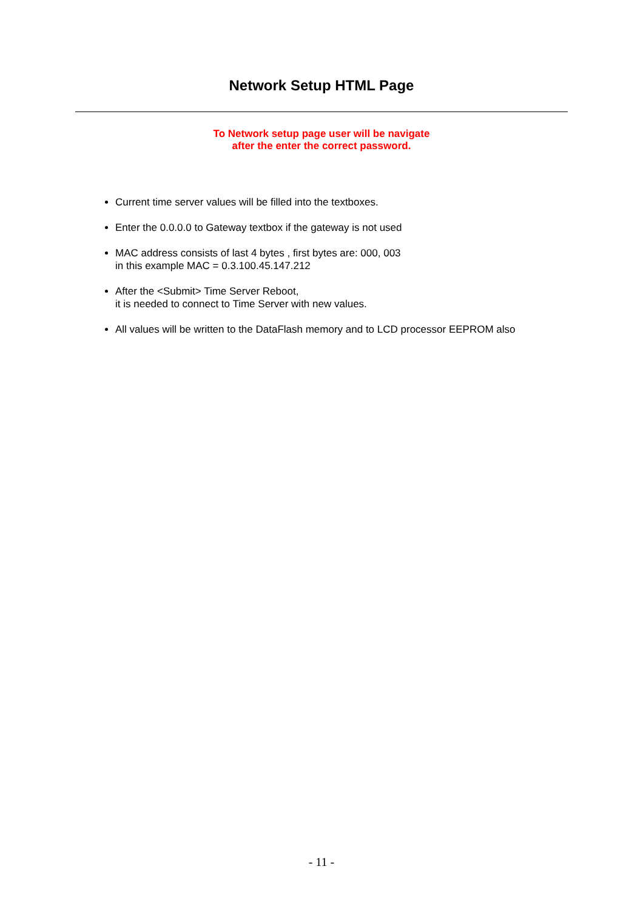Network Setup HTML Page
To Network setup page user will be navigate
after the enter the correct password.
Current time server values will be filled into the textboxes.
Enter the 0.0.0.0 to Gateway textbox if the gateway is not used
MAC address consists of last 4 bytes , first bytes are: 000, 003
in this example MAC = 0.3.100.45.147.212
After the <Submit> Time Server Reboot,
it is needed to connect to Time Server with new values.
All values will be written to the DataFlash memory and to LCD processor EEPROM also
- 11 -